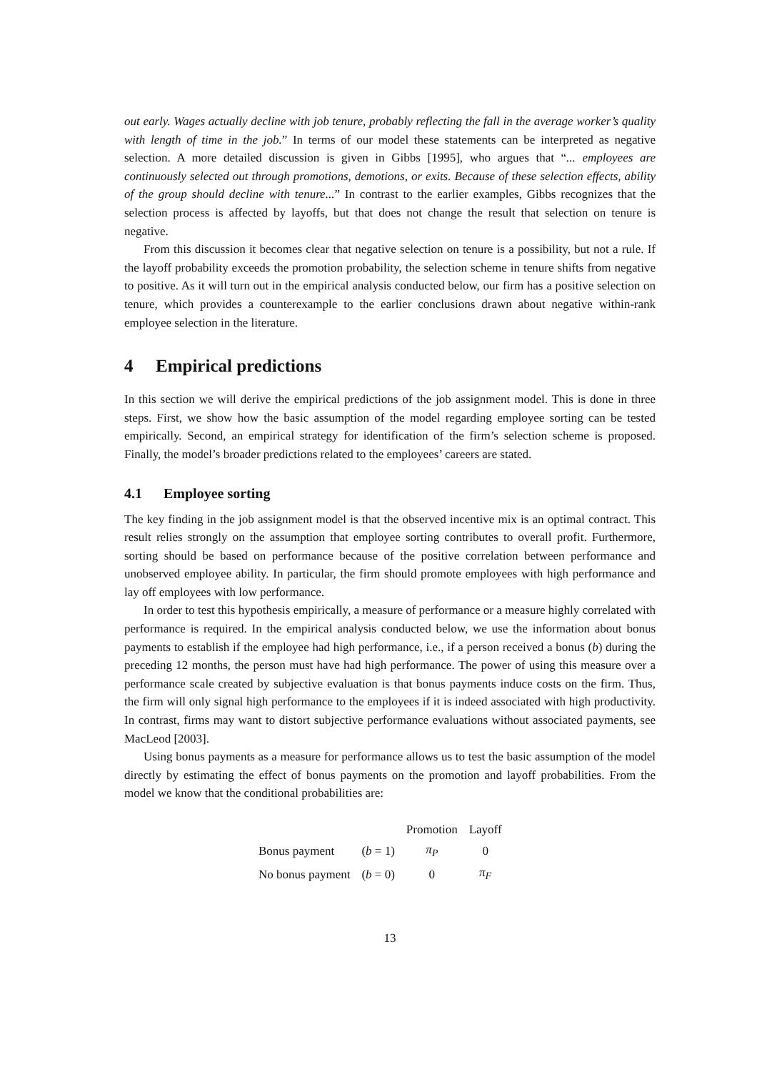out early. Wages actually decline with job tenure, probably reflecting the fall in the average worker’s quality with length of time in the job.” In terms of our model these statements can be interpreted as negative selection. A more detailed discussion is given in Gibbs [1995], who argues that “... employees are continuously selected out through promotions, demotions, or exits. Because of these selection effects, ability of the group should decline with tenure...” In contrast to the earlier examples, Gibbs recognizes that the selection process is affected by layoffs, but that does not change the result that selection on tenure is negative.
From this discussion it becomes clear that negative selection on tenure is a possibility, but not a rule. If the layoff probability exceeds the promotion probability, the selection scheme in tenure shifts from negative to positive. As it will turn out in the empirical analysis conducted below, our firm has a positive selection on tenure, which provides a counterexample to the earlier conclusions drawn about negative within-rank employee selection in the literature.
4 Empirical predictions
In this section we will derive the empirical predictions of the job assignment model. This is done in three steps. First, we show how the basic assumption of the model regarding employee sorting can be tested empirically. Second, an empirical strategy for identification of the firm’s selection scheme is proposed. Finally, the model’s broader predictions related to the employees’ careers are stated.
4.1 Employee sorting
The key finding in the job assignment model is that the observed incentive mix is an optimal contract. This result relies strongly on the assumption that employee sorting contributes to overall profit. Furthermore, sorting should be based on performance because of the positive correlation between performance and unobserved employee ability. In particular, the firm should promote employees with high performance and lay off employees with low performance.
In order to test this hypothesis empirically, a measure of performance or a measure highly correlated with performance is required. In the empirical analysis conducted below, we use the information about bonus payments to establish if the employee had high performance, i.e., if a person received a bonus (b) during the preceding 12 months, the person must have had high performance. The power of using this measure over a performance scale created by subjective evaluation is that bonus payments induce costs on the firm. Thus, the firm will only signal high performance to the employees if it is indeed associated with high productivity. In contrast, firms may want to distort subjective performance evaluations without associated payments, see MacLeod [2003].
Using bonus payments as a measure for performance allows us to test the basic assumption of the model directly by estimating the effect of bonus payments on the promotion and layoff probabilities. From the model we know that the conditional probabilities are:
| | | Promotion | Layoff |
| --- | --- | --- | --- |
| Bonus payment | ( b = 1) | π<sub>P</sub> | 0 |
| No bonus payment | ( b = 0) | 0 | π<sub>F</sub> |
13